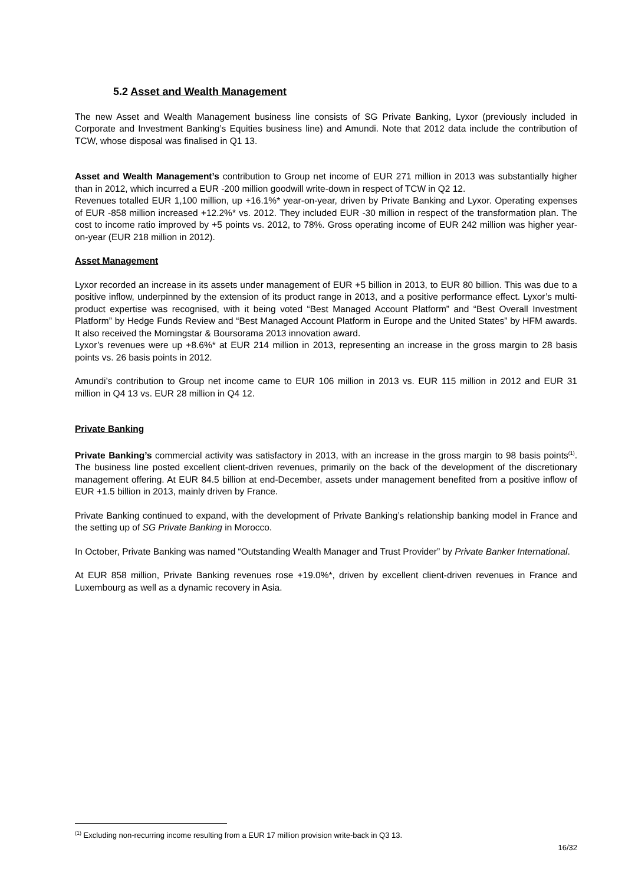5.2 Asset and Wealth Management
The new Asset and Wealth Management business line consists of SG Private Banking, Lyxor (previously included in Corporate and Investment Banking’s Equities business line) and Amundi. Note that 2012 data include the contribution of TCW, whose disposal was finalised in Q1 13.
Asset and Wealth Management’s contribution to Group net income of EUR 271 million in 2013 was substantially higher than in 2012, which incurred a EUR -200 million goodwill write-down in respect of TCW in Q2 12.
Revenues totalled EUR 1,100 million, up +16.1%* year-on-year, driven by Private Banking and Lyxor. Operating expenses of EUR -858 million increased +12.2%* vs. 2012. They included EUR -30 million in respect of the transformation plan. The cost to income ratio improved by +5 points vs. 2012, to 78%. Gross operating income of EUR 242 million was higher year-on-year (EUR 218 million in 2012).
Asset Management
Lyxor recorded an increase in its assets under management of EUR +5 billion in 2013, to EUR 80 billion. This was due to a positive inflow, underpinned by the extension of its product range in 2013, and a positive performance effect. Lyxor’s multi-product expertise was recognised, with it being voted “Best Managed Account Platform” and “Best Overall Investment Platform” by Hedge Funds Review and “Best Managed Account Platform in Europe and the United States” by HFM awards. It also received the Morningstar & Boursorama 2013 innovation award.
Lyxor’s revenues were up +8.6%* at EUR 214 million in 2013, representing an increase in the gross margin to 28 basis points vs. 26 basis points in 2012.
Amundi’s contribution to Group net income came to EUR 106 million in 2013 vs. EUR 115 million in 2012 and EUR 31 million in Q4 13 vs. EUR 28 million in Q4 12.
Private Banking
Private Banking’s commercial activity was satisfactory in 2013, with an increase in the gross margin to 98 basis points<sup>(1)</sup>. The business line posted excellent client-driven revenues, primarily on the back of the development of the discretionary management offering. At EUR 84.5 billion at end-December, assets under management benefited from a positive inflow of EUR +1.5 billion in 2013, mainly driven by France.
Private Banking continued to expand, with the development of Private Banking’s relationship banking model in France and the setting up of SG Private Banking in Morocco.
In October, Private Banking was named “Outstanding Wealth Manager and Trust Provider” by Private Banker International.
At EUR 858 million, Private Banking revenues rose +19.0%*, driven by excellent client-driven revenues in France and Luxembourg as well as a dynamic recovery in Asia.
<sup>(1)</sup> Excluding non-recurring income resulting from a EUR 17 million provision write-back in Q3 13.
16/32